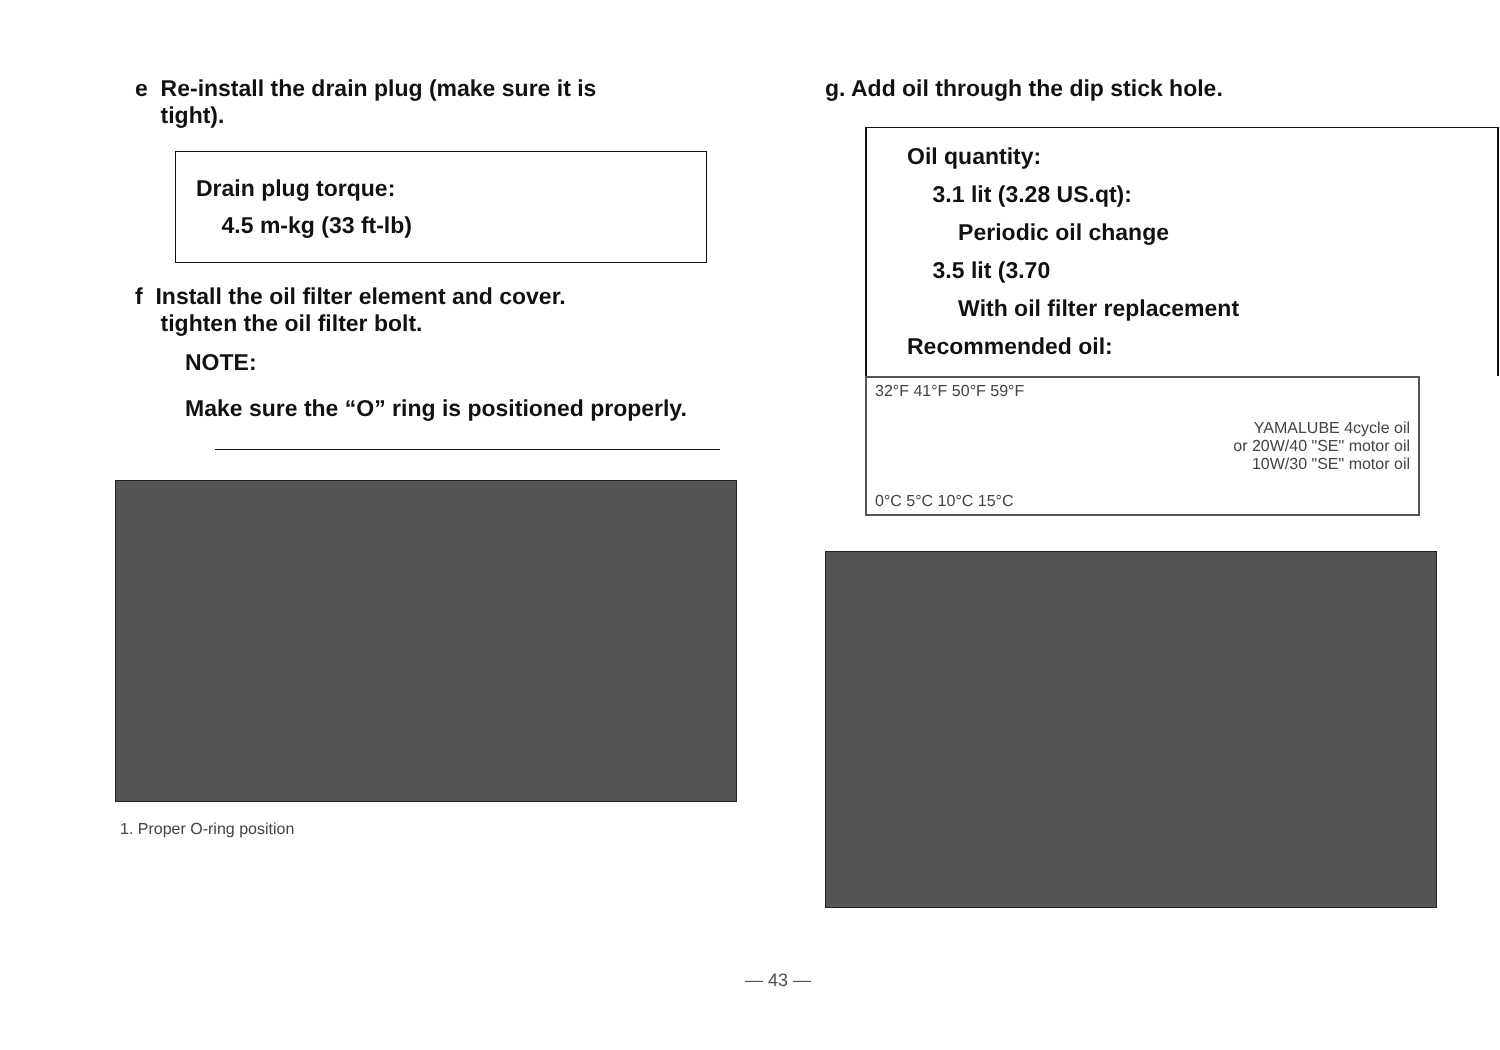e Re-install the drain plug (make sure it is
tight).
Drain plug torque:
4.5 m-kg (33 ft-lb)
f Install the oil filter element and cover.
tighten the oil filter bolt.
NOTE:
Make sure the “O” ring is positioned properly.
1. Proper O-ring position
g. Add oil through the dip stick hole.
Oil quantity:
3.1 lit (3.28 US.qt):
Periodic oil change
3.5 lit (3.70
With oil filter replacement
Recommended oil:
32°F 41°F 50°F 59°F
YAMALUBE 4cycle oil
or 20W/40 "SE" motor oil
10W/30 "SE" motor oil
0°C 5°C 10°C 15°C
— 43 —